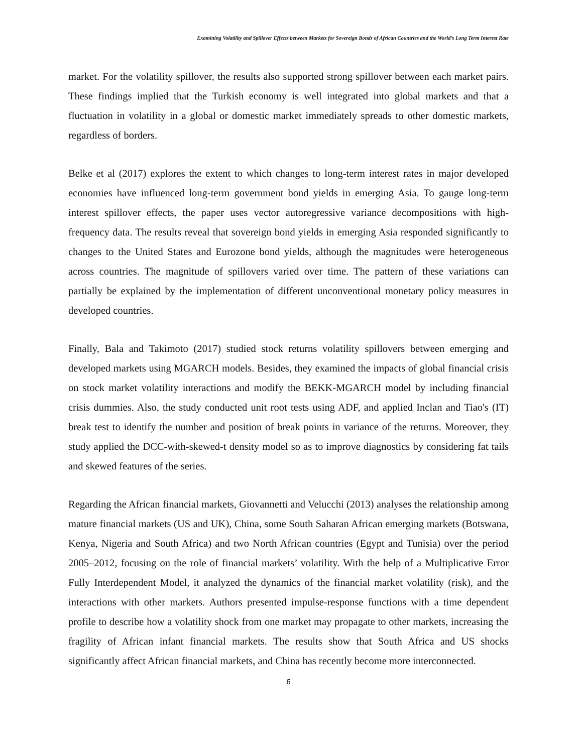Examining Volatility and Spillover Effects between Markets for Sovereign Bonds of African Countries and the World’s Long Term Interest Rate
market. For the volatility spillover, the results also supported strong spillover between each market pairs. These findings implied that the Turkish economy is well integrated into global markets and that a fluctuation in volatility in a global or domestic market immediately spreads to other domestic markets, regardless of borders.
Belke et al (2017) explores the extent to which changes to long-term interest rates in major developed economies have influenced long-term government bond yields in emerging Asia. To gauge long-term interest spillover effects, the paper uses vector autoregressive variance decompositions with high-frequency data. The results reveal that sovereign bond yields in emerging Asia responded significantly to changes to the United States and Eurozone bond yields, although the magnitudes were heterogeneous across countries. The magnitude of spillovers varied over time. The pattern of these variations can partially be explained by the implementation of different unconventional monetary policy measures in developed countries.
Finally, Bala and Takimoto (2017) studied stock returns volatility spillovers between emerging and developed markets using MGARCH models. Besides, they examined the impacts of global financial crisis on stock market volatility interactions and modify the BEKK-MGARCH model by including financial crisis dummies. Also, the study conducted unit root tests using ADF, and applied Inclan and Tiao's (IT) break test to identify the number and position of break points in variance of the returns. Moreover, they study applied the DCC-with-skewed-t density model so as to improve diagnostics by considering fat tails and skewed features of the series.
Regarding the African financial markets, Giovannetti and Velucchi (2013) analyses the relationship among mature financial markets (US and UK), China, some South Saharan African emerging markets (Botswana, Kenya, Nigeria and South Africa) and two North African countries (Egypt and Tunisia) over the period 2005–2012, focusing on the role of financial markets’ volatility. With the help of a Multiplicative Error Fully Interdependent Model, it analyzed the dynamics of the financial market volatility (risk), and the interactions with other markets. Authors presented impulse-response functions with a time dependent profile to describe how a volatility shock from one market may propagate to other markets, increasing the fragility of African infant financial markets. The results show that South Africa and US shocks significantly affect African financial markets, and China has recently become more interconnected.
6